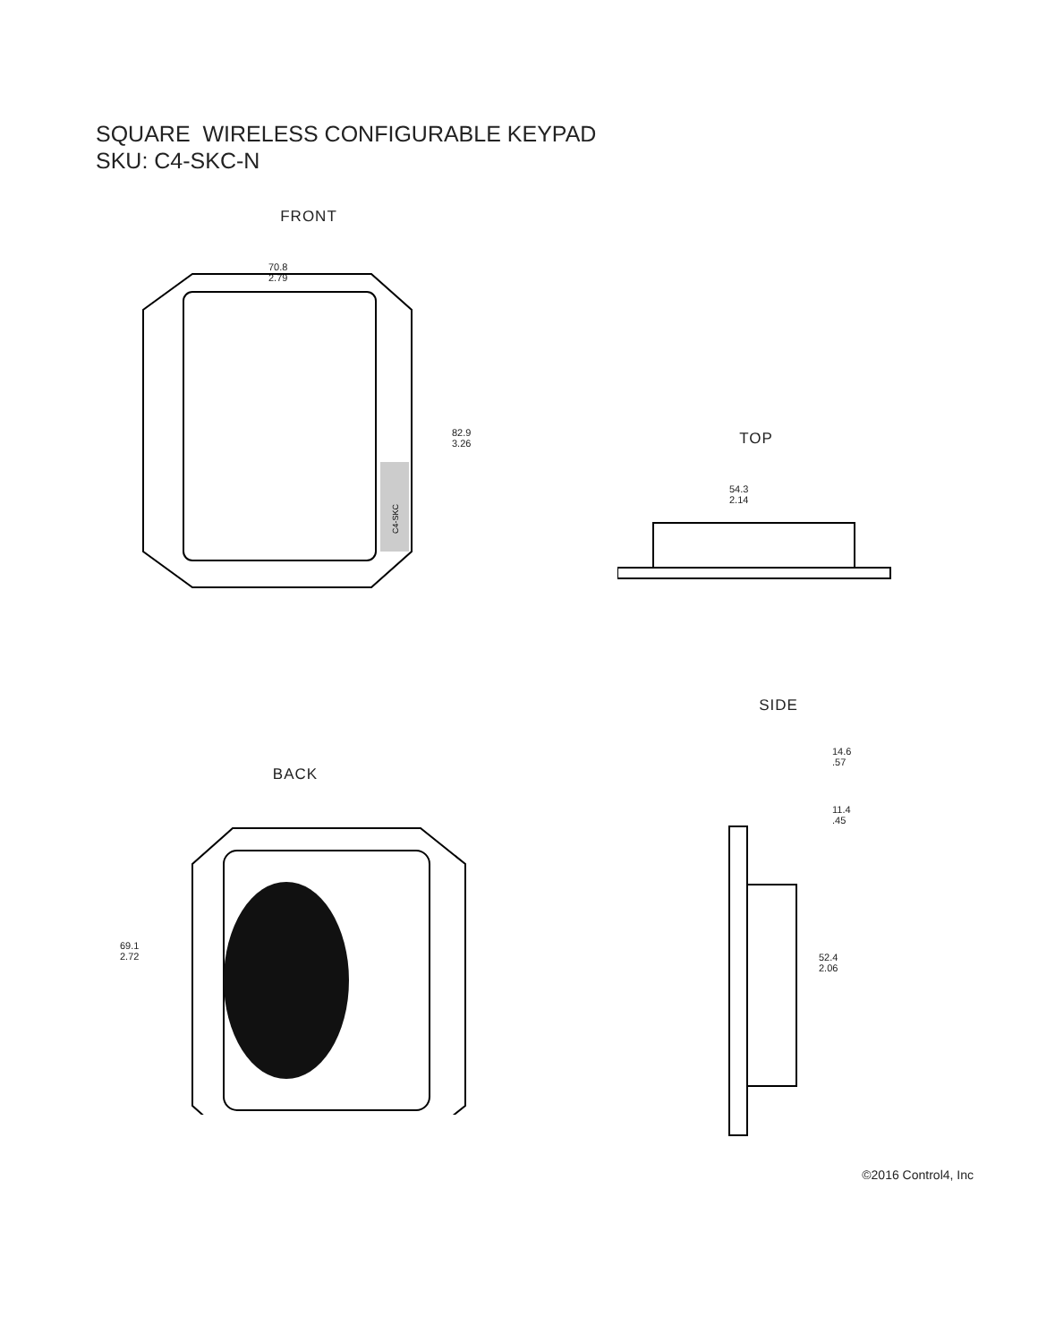SQUARE WIRELESS CONFIGURABLE KEYPAD
SKU: C4-SKC-N
FRONT
70.8
2.79
C4-SKC
82.9
3.26
TOP
54.3
2.14
BACK
69.1
2.72
MODEL: C4-SKC Control4 SQUARE CONFIGURABLE WIRELESS KEYPAD 100-277V~, 50/60Hz, 25mA CAUTION Made in China 210-01422 L N
SIDE
14.6
.57
11.4
.45
52.4
2.06
©2016 Control4, Inc